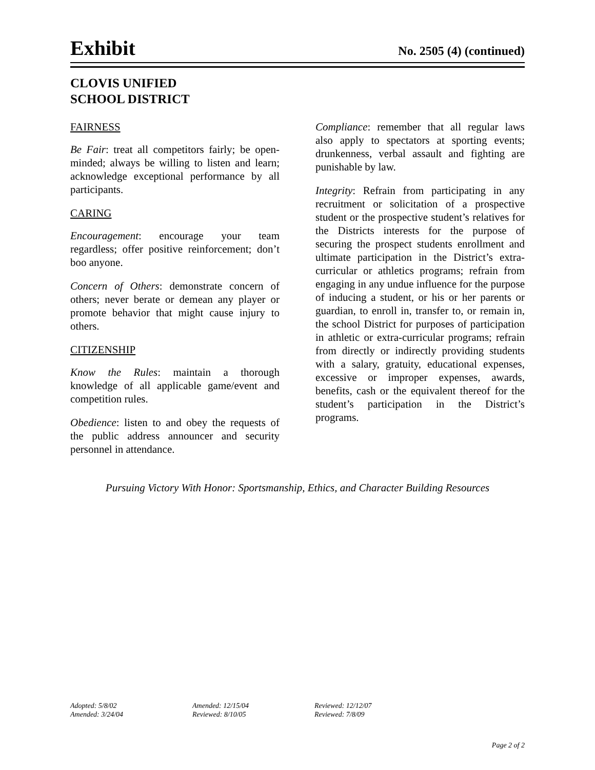Exhibit
No. 2505 (4) (continued)
CLOVIS UNIFIED
SCHOOL DISTRICT
FAIRNESS
Be Fair: treat all competitors fairly; be open-minded; always be willing to listen and learn; acknowledge exceptional performance by all participants.
CARING
Encouragement: encourage your team regardless; offer positive reinforcement; don’t boo anyone.
Concern of Others: demonstrate concern of others; never berate or demean any player or promote behavior that might cause injury to others.
CITIZENSHIP
Know the Rules: maintain a thorough knowledge of all applicable game/event and competition rules.
Obedience: listen to and obey the requests of the public address announcer and security personnel in attendance.
Compliance: remember that all regular laws also apply to spectators at sporting events; drunkenness, verbal assault and fighting are punishable by law.
Integrity: Refrain from participating in any recruitment or solicitation of a prospective student or the prospective student’s relatives for the Districts interests for the purpose of securing the prospect students enrollment and ultimate participation in the District’s extra-curricular or athletics programs; refrain from engaging in any undue influence for the purpose of inducing a student, or his or her parents or guardian, to enroll in, transfer to, or remain in, the school District for purposes of participation in athletic or extra-curricular programs; refrain from directly or indirectly providing students with a salary, gratuity, educational expenses, excessive or improper expenses, awards, benefits, cash or the equivalent thereof for the student’s participation in the District’s programs.
Pursuing Victory With Honor: Sportsmanship, Ethics, and Character Building Resources
Adopted: 5/8/02
Amended: 3/24/04
Amended: 12/15/04
Reviewed: 8/10/05
Reviewed: 12/12/07
Reviewed: 7/8/09
Page 2 of 2